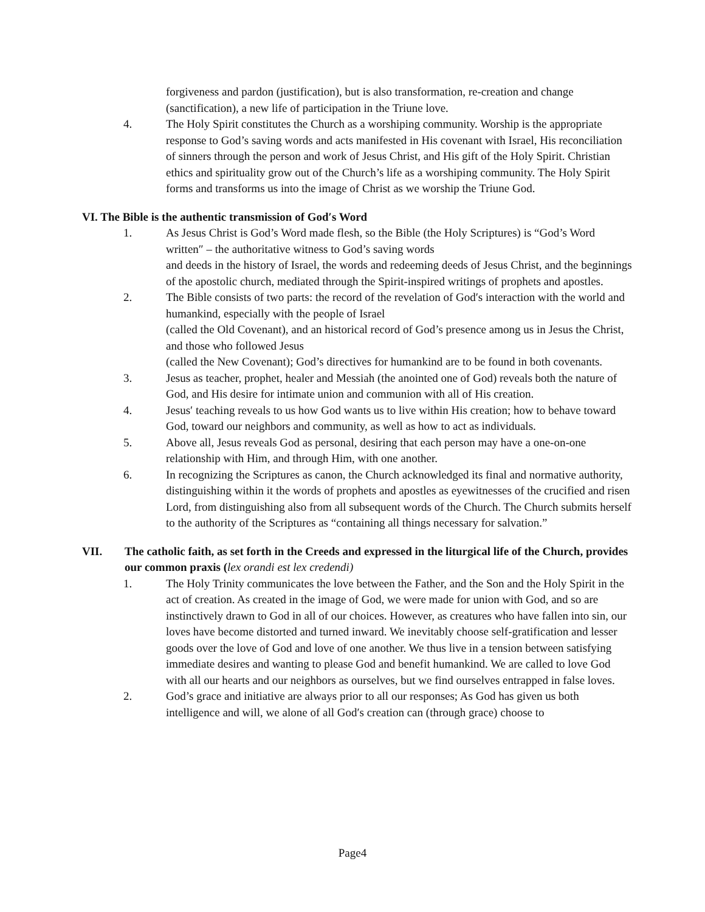forgiveness and pardon (justification), but is also transformation, re-creation and change (sanctification), a new life of participation in the Triune love.
4. The Holy Spirit constitutes the Church as a worshiping community. Worship is the appropriate response to God’s saving words and acts manifested in His covenant with Israel, His reconciliation of sinners through the person and work of Jesus Christ, and His gift of the Holy Spirit. Christian ethics and spirituality grow out of the Church’s life as a worshiping community. The Holy Spirit forms and transforms us into the image of Christ as we worship the Triune God.
VI. The Bible is the authentic transmission of God′s Word
1. As Jesus Christ is God’s Word made flesh, so the Bible (the Holy Scriptures) is “God’s Word written″ – the authoritative witness to God’s saving words
and deeds in the history of Israel, the words and redeeming deeds of Jesus Christ, and the beginnings of the apostolic church, mediated through the Spirit-inspired writings of prophets and apostles.
2. The Bible consists of two parts: the record of the revelation of God′s interaction with the world and humankind, especially with the people of Israel
(called the Old Covenant), and an historical record of God’s presence among us in Jesus the Christ, and those who followed Jesus
(called the New Covenant); God’s directives for humankind are to be found in both covenants.
3. Jesus as teacher, prophet, healer and Messiah (the anointed one of God) reveals both the nature of God, and His desire for intimate union and communion with all of His creation.
4. Jesus′ teaching reveals to us how God wants us to live within His creation; how to behave toward God, toward our neighbors and community, as well as how to act as individuals.
5. Above all, Jesus reveals God as personal, desiring that each person may have a one-on-one relationship with Him, and through Him, with one another.
6. In recognizing the Scriptures as canon, the Church acknowledged its final and normative authority, distinguishing within it the words of prophets and apostles as eyewitnesses of the crucified and risen Lord, from distinguishing also from all subsequent words of the Church. The Church submits herself to the authority of the Scriptures as “containing all things necessary for salvation.”
VII. The catholic faith, as set forth in the Creeds and expressed in the liturgical life of the Church, provides our common praxis (lex orandi est lex credendi)
1. The Holy Trinity communicates the love between the Father, and the Son and the Holy Spirit in the act of creation. As created in the image of God, we were made for union with God, and so are instinctively drawn to God in all of our choices. However, as creatures who have fallen into sin, our loves have become distorted and turned inward. We inevitably choose self-gratification and lesser goods over the love of God and love of one another. We thus live in a tension between satisfying immediate desires and wanting to please God and benefit humankind. We are called to love God with all our hearts and our neighbors as ourselves, but we find ourselves entrapped in false loves.
2. God’s grace and initiative are always prior to all our responses; As God has given us both intelligence and will, we alone of all God′s creation can (through grace) choose to
Page4